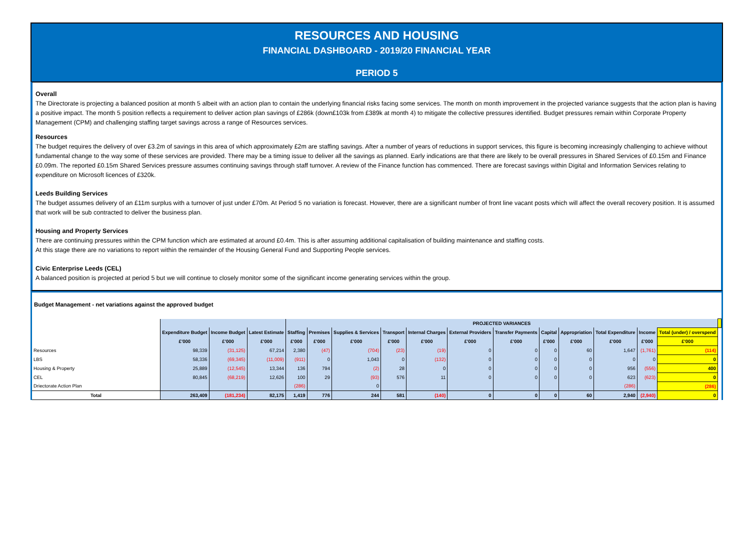RESOURCES AND HOUSING
FINANCIAL DASHBOARD - 2019/20 FINANCIAL YEAR
PERIOD 5
Overall
The Directorate is projecting a balanced position at month 5 albeit with an action plan to contain the underlying financial risks facing some services. The month on month improvement in the projected variance suggests that the action plan is having a positive impact. The month 5 position reflects a requirement to deliver action plan savings of £286k (down£103k from £389k at month 4) to mitigate the collective pressures identified. Budget pressures remain within Corporate Property Management (CPM) and challenging staffing target savings across a range of Resources services.
Resources
The budget requires the delivery of over £3.2m of savings in this area of which approximately £2m are staffing savings. After a number of years of reductions in support services, this figure is becoming increasingly challenging to achieve without fundamental change to the way some of these services are provided. There may be a timing issue to deliver all the savings as planned. Early indications are that there are likely to be overall pressures in Shared Services of £0.15m and Finance £0.09m. The reported £0.15m Shared Services pressure assumes continuing savings through staff turnover. A review of the Finance function has commenced. There are forecast savings within Digital and Information Services relating to expenditure on Microsoft licences of £320k.
Leeds Building Services
The budget assumes delivery of an £11m surplus with a turnover of just under £70m. At Period 5 no variation is forecast. However, there are a significant number of front line vacant posts which will affect the overall recovery position. It is assumed that work will be sub contracted to deliver the business plan.
Housing and Property Services
There are continuing pressures within the CPM function which are estimated at around £0.4m. This is after assuming additional capitalisation of building maintenance and staffing costs.
At this stage there are no variations to report within the remainder of the Housing General Fund and Supporting People services.
Civic Enterprise Leeds (CEL)
A balanced position is projected at period 5 but we will continue to closely monitor some of the significant income generating services within the group.
Budget Management - net variations against the approved budget
| | | | | PROJECTED VARIANCES | | | | | | | | | | | | |
| --- | --- | --- | --- | --- | --- | --- | --- | --- | --- | --- | --- | --- | --- | --- | --- | --- |
| | Expenditure Budget | Income Budget | Latest Estimate | Staffing | Premises | Supplies & Services | Transport | Internal Charges | External Providers | Transfer Payments | Capital | Appropriation | Total Expenditure | Income | Total (under) / overspend | |
| | £'000 | £'000 | £'000 | £'000 | £'000 | £'000 | £'000 | £'000 | £'000 | £'000 | £'000 | £'000 | £'000 | £'000 | £'000 | |
| Resources | 98,339 | (31,125) | 67,214 | 2,380 | (47) | (704) | (23) | (19) | 0 | 0 | 0 | 60 | 1,647 | (1,761) | (114) | |
| LBS | 58,336 | (69,345) | (11,009) | (911) | 0 | 1,043 | 0 | (132) | 0 | 0 | 0 | 0 | 0 | 0 | 0 | |
| Housing & Property | 25,889 | (12,545) | 13,344 | 136 | 794 | (2) | 28 | 0 | 0 | 0 | 0 | 0 | 956 | (556) | 400 | |
| CEL | 80,845 | (68,219) | 12,626 | 100 | 29 | (93) | 576 | 11 | 0 | 0 | 0 | 0 | 623 | (623) | 0 | |
| Driectorate Action Plan | | | | (286) | | 0 | | | | | | | (286) | | (286) | |
| Total | 263,409 | (181,234) | 82,175 | 1,419 | 776 | 244 | 581 | (140) | 0 | 0 | 0 | 60 | 2,940 | (2,940) | 0 | |